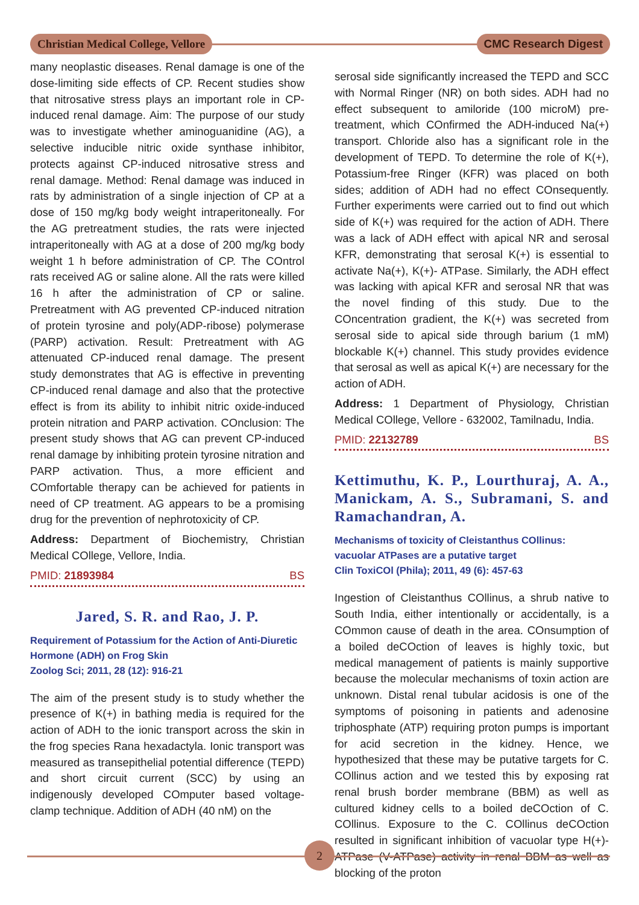Christian Medical College, Vellore CMC Research Digest
many neoplastic diseases. Renal damage is one of the dose-limiting side effects of CP. Recent studies show that nitrosative stress plays an important role in CP-induced renal damage. Aim: The purpose of our study was to investigate whether aminoguanidine (AG), a selective inducible nitric oxide synthase inhibitor, protects against CP-induced nitrosative stress and renal damage. Method: Renal damage was induced in rats by administration of a single injection of CP at a dose of 150 mg/kg body weight intraperitoneally. For the AG pretreatment studies, the rats were injected intraperitoneally with AG at a dose of 200 mg/kg body weight 1 h before administration of CP. The COntrol rats received AG or saline alone. All the rats were killed 16 h after the administration of CP or saline. Pretreatment with AG prevented CP-induced nitration of protein tyrosine and poly(ADP-ribose) polymerase (PARP) activation. Result: Pretreatment with AG attenuated CP-induced renal damage. The present study demonstrates that AG is effective in preventing CP-induced renal damage and also that the protective effect is from its ability to inhibit nitric oxide-induced protein nitration and PARP activation. COnclusion: The present study shows that AG can prevent CP-induced renal damage by inhibiting protein tyrosine nitration and PARP activation. Thus, a more efficient and COmfortable therapy can be achieved for patients in need of CP treatment. AG appears to be a promising drug for the prevention of nephrotoxicity of CP.
Address: Department of Biochemistry, Christian Medical COllege, Vellore, India.
PMID: 21893984 BS
Jared, S. R. and Rao, J. P.
Requirement of Potassium for the Action of Anti-Diuretic Hormone (ADH) on Frog Skin
Zoolog Sci; 2011, 28 (12): 916-21
The aim of the present study is to study whether the presence of K(+) in bathing media is required for the action of ADH to the ionic transport across the skin in the frog species Rana hexadactyla. Ionic transport was measured as transepithelial potential difference (TEPD) and short circuit current (SCC) by using an indigenously developed COmputer based voltage-clamp technique. Addition of ADH (40 nM) on the
serosal side significantly increased the TEPD and SCC with Normal Ringer (NR) on both sides. ADH had no effect subsequent to amiloride (100 microM) pre-treatment, which COnfirmed the ADH-induced Na(+) transport. Chloride also has a significant role in the development of TEPD. To determine the role of K(+), Potassium-free Ringer (KFR) was placed on both sides; addition of ADH had no effect COnsequently. Further experiments were carried out to find out which side of K(+) was required for the action of ADH. There was a lack of ADH effect with apical NR and serosal KFR, demonstrating that serosal K(+) is essential to activate Na(+), K(+)- ATPase. Similarly, the ADH effect was lacking with apical KFR and serosal NR that was the novel finding of this study. Due to the COncentration gradient, the K(+) was secreted from serosal side to apical side through barium (1 mM) blockable K(+) channel. This study provides evidence that serosal as well as apical K(+) are necessary for the action of ADH.
Address: 1 Department of Physiology, Christian Medical COllege, Vellore - 632002, Tamilnadu, India.
PMID: 22132789 BS
Kettimuthu, K. P., Lourthuraj, A. A., Manickam, A. S., Subramani, S. and Ramachandran, A.
Mechanisms of toxicity of Cleistanthus COllinus: vacuolar ATPases are a putative target
Clin ToxiCOl (Phila); 2011, 49 (6): 457-63
Ingestion of Cleistanthus COllinus, a shrub native to South India, either intentionally or accidentally, is a COmmon cause of death in the area. COnsumption of a boiled deCOction of leaves is highly toxic, but medical management of patients is mainly supportive because the molecular mechanisms of toxin action are unknown. Distal renal tubular acidosis is one of the symptoms of poisoning in patients and adenosine triphosphate (ATP) requiring proton pumps is important for acid secretion in the kidney. Hence, we hypothesized that these may be putative targets for C. COllinus action and we tested this by exposing rat renal brush border membrane (BBM) as well as cultured kidney cells to a boiled deCOction of C. COllinus. Exposure to the C. COllinus deCOction resulted in significant inhibition of vacuolar type H(+)-ATPase (V-ATPase) activity in renal BBM as well as blocking of the proton
2